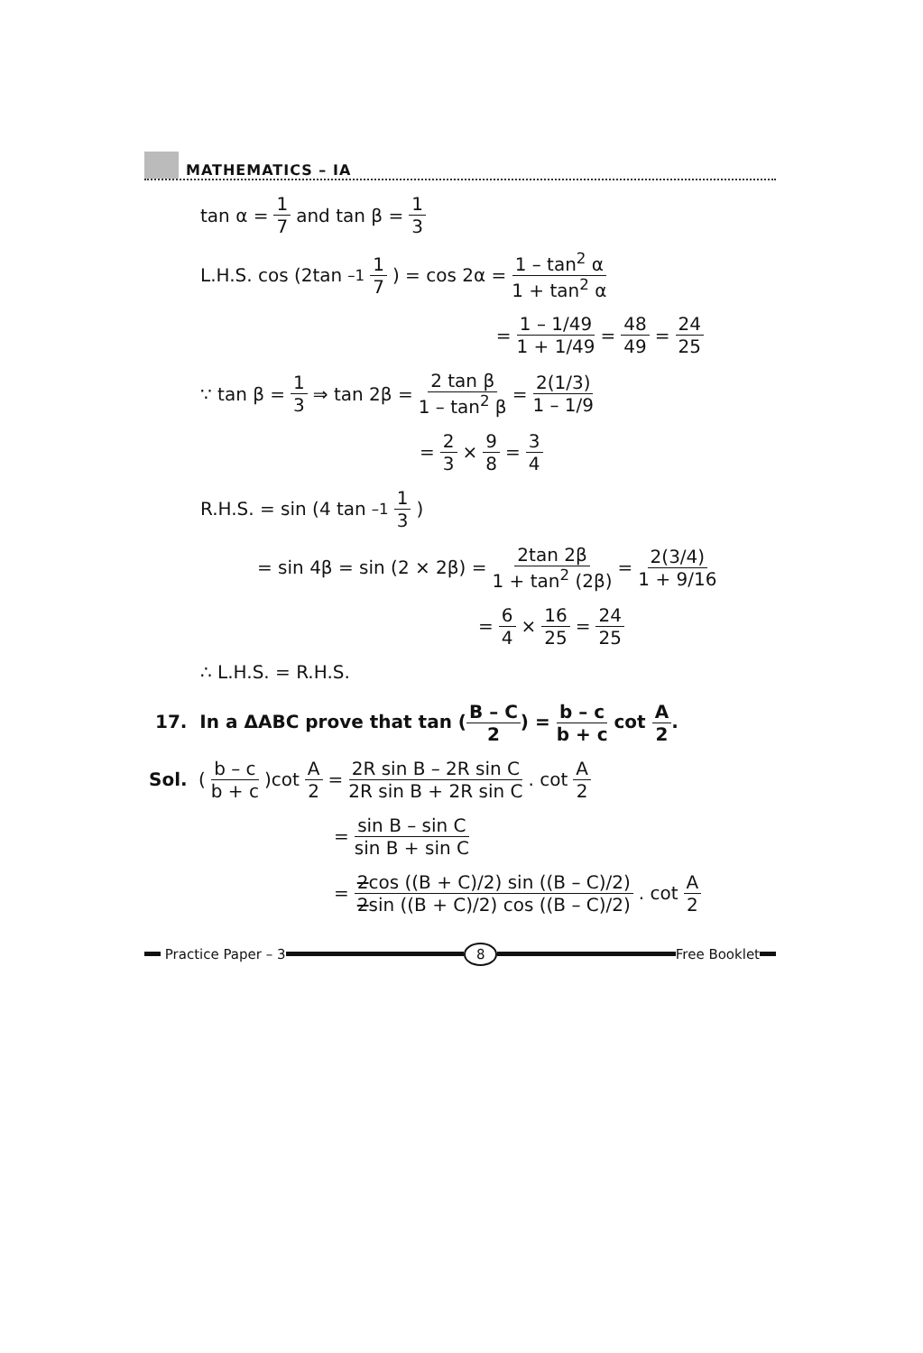MATHEMATICS – IA
tan α = 1 7 and tan β = 1 3
L.H.S. cos (2tan<sup>–1</sup> 1 7) = cos 2α = 1 – tan<sup>2</sup> α 1 + tan<sup>2</sup> α
= 1 – 1/49 1 + 1/49 = 48 49 = 24 25
∵ tan β = 1 3 ⇒ tan 2β = 2 tan β 1 – tan<sup>2</sup> β = 2(1/3) 1 – 1/9
= 2 3 × 9 8 = 3 4
R.H.S. = sin (4 tan<sup>–1</sup> 1 3)
= sin 4β = sin (2 × 2β) = 2tan 2β 1 + tan<sup>2</sup> (2β) = 2(3/4) 1 + 9/16
= 6 4 × 16 25 = 24 25
∴ L.H.S. = R.H.S.
17. In a ΔABC prove that tan (B – C 2) = b – c b + c cot A 2.
Sol. (b – c b + c)cot A 2 = 2R sin B – 2R sin C 2R sin B + 2R sin C. cot A 2
= sin B – sin C sin B + sin C
= 2cos ((B + C)/2) sin ((B – C)/2) 2sin ((B + C)/2) cos ((B – C)/2). cot A 2
Practice Paper – 3 8 Free Booklet